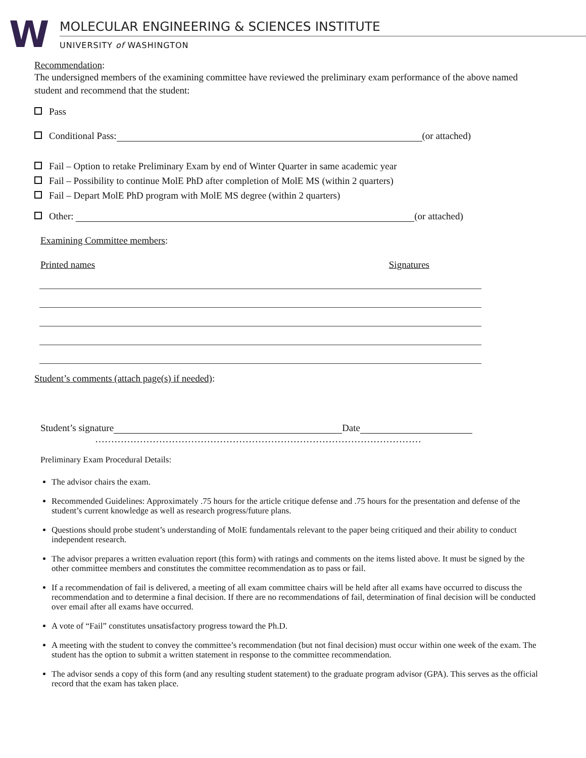W
MOLECULAR ENGINEERING & SCIENCES INSTITUTE
UNIVERSITY of WASHINGTON
Recommendation:
The undersigned members of the examining committee have reviewed the preliminary exam performance of the above named student and recommend that the student:
Pass
Conditional Pass: (or attached)
Fail – Option to retake Preliminary Exam by end of Winter Quarter in same academic year
Fail – Possibility to continue MolE PhD after completion of MolE MS (within 2 quarters)
Fail – Depart MolE PhD program with MolE MS degree (within 2 quarters)
Other: (or attached)
Examining Committee members:
Printed names Signatures
Student’s comments (attach page(s) if needed):
Student’s signature Date
…………………………………………………………………………………………
Preliminary Exam Procedural Details:
The advisor chairs the exam.
Recommended Guidelines: Approximately .75 hours for the article critique defense and .75 hours for the presentation and defense of the student’s current knowledge as well as research progress/future plans.
Questions should probe student’s understanding of MolE fundamentals relevant to the paper being critiqued and their ability to conduct independent research.
The advisor prepares a written evaluation report (this form) with ratings and comments on the items listed above. It must be signed by the other committee members and constitutes the committee recommendation as to pass or fail.
If a recommendation of fail is delivered, a meeting of all exam committee chairs will be held after all exams have occurred to discuss the recommendation and to determine a final decision. If there are no recommendations of fail, determination of final decision will be conducted over email after all exams have occurred.
A vote of “Fail” constitutes unsatisfactory progress toward the Ph.D.
A meeting with the student to convey the committee’s recommendation (but not final decision) must occur within one week of the exam. The student has the option to submit a written statement in response to the committee recommendation.
The advisor sends a copy of this form (and any resulting student statement) to the graduate program advisor (GPA). This serves as the official record that the exam has taken place.